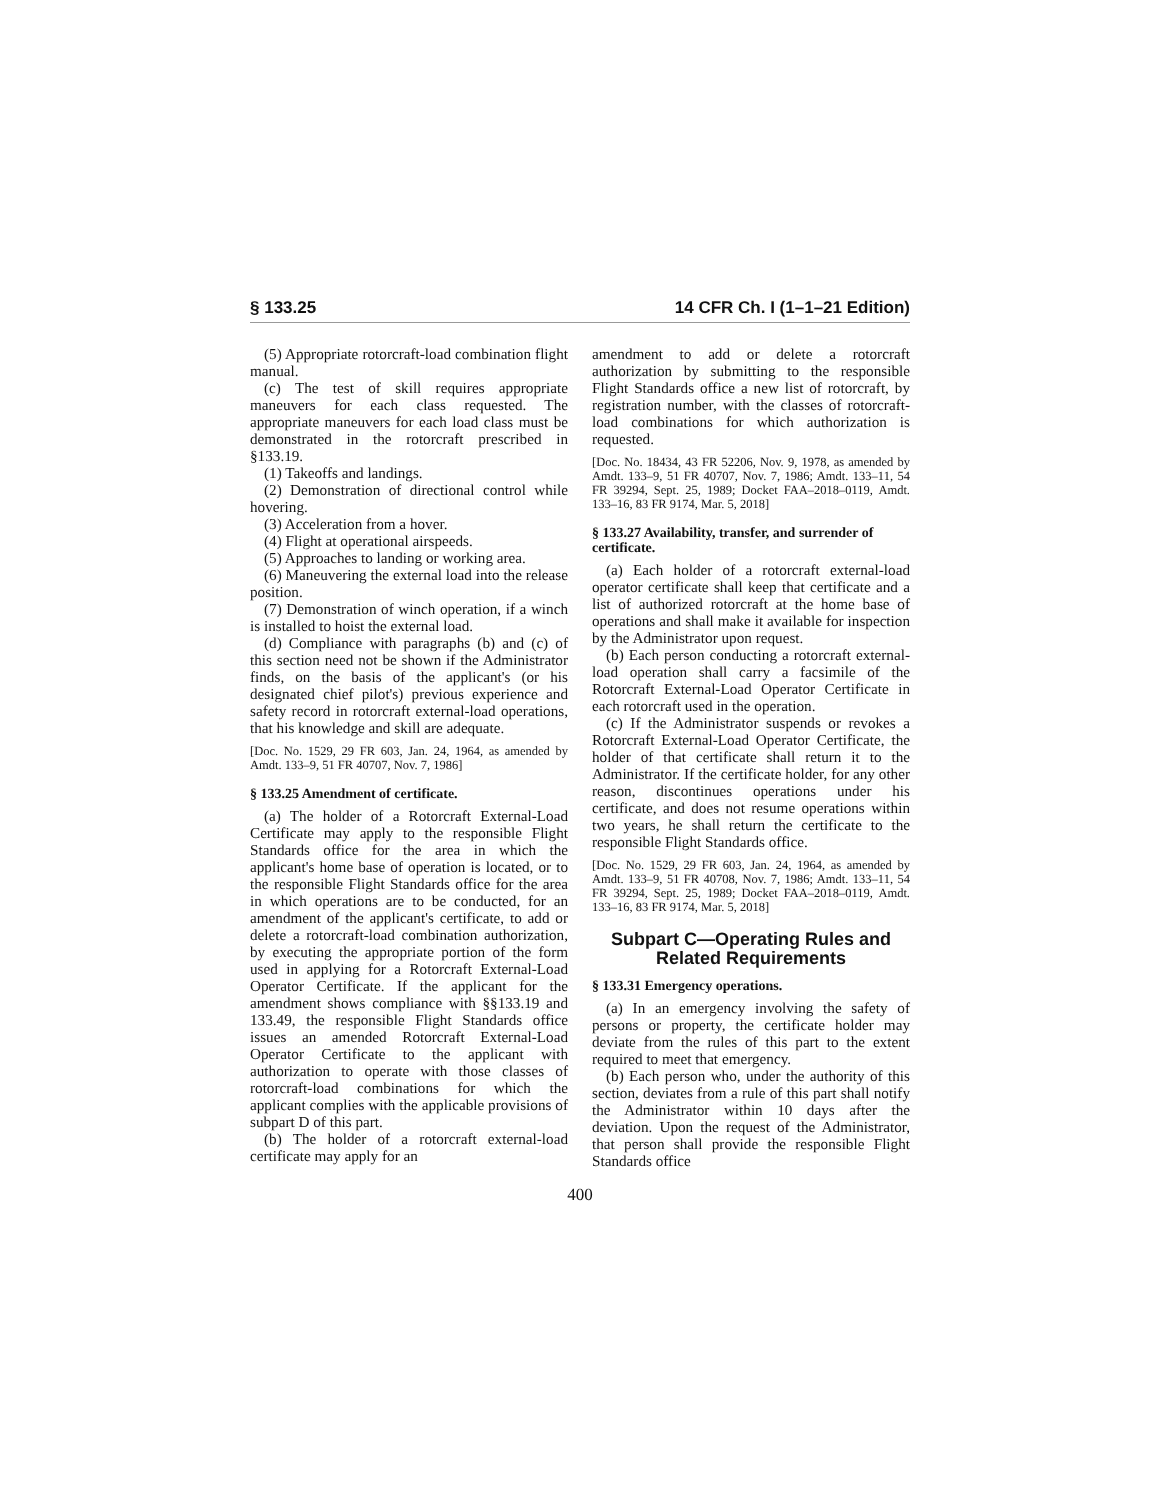§ 133.25 14 CFR Ch. I (1–1–21 Edition)
(5) Appropriate rotorcraft-load combination flight manual.
(c) The test of skill requires appropriate maneuvers for each class requested. The appropriate maneuvers for each load class must be demonstrated in the rotorcraft prescribed in §133.19.
(1) Takeoffs and landings.
(2) Demonstration of directional control while hovering.
(3) Acceleration from a hover.
(4) Flight at operational airspeeds.
(5) Approaches to landing or working area.
(6) Maneuvering the external load into the release position.
(7) Demonstration of winch operation, if a winch is installed to hoist the external load.
(d) Compliance with paragraphs (b) and (c) of this section need not be shown if the Administrator finds, on the basis of the applicant's (or his designated chief pilot's) previous experience and safety record in rotorcraft external-load operations, that his knowledge and skill are adequate.
[Doc. No. 1529, 29 FR 603, Jan. 24, 1964, as amended by Amdt. 133–9, 51 FR 40707, Nov. 7, 1986]
§ 133.25 Amendment of certificate.
(a) The holder of a Rotorcraft External-Load Certificate may apply to the responsible Flight Standards office for the area in which the applicant's home base of operation is located, or to the responsible Flight Standards office for the area in which operations are to be conducted, for an amendment of the applicant's certificate, to add or delete a rotorcraft-load combination authorization, by executing the appropriate portion of the form used in applying for a Rotorcraft External-Load Operator Certificate. If the applicant for the amendment shows compliance with §§133.19 and 133.49, the responsible Flight Standards office issues an amended Rotorcraft External-Load Operator Certificate to the applicant with authorization to operate with those classes of rotorcraft-load combinations for which the applicant complies with the applicable provisions of subpart D of this part.
(b) The holder of a rotorcraft external-load certificate may apply for an
amendment to add or delete a rotorcraft authorization by submitting to the responsible Flight Standards office a new list of rotorcraft, by registration number, with the classes of rotorcraft-load combinations for which authorization is requested.
[Doc. No. 18434, 43 FR 52206, Nov. 9, 1978, as amended by Amdt. 133–9, 51 FR 40707, Nov. 7, 1986; Amdt. 133–11, 54 FR 39294, Sept. 25, 1989; Docket FAA–2018–0119, Amdt. 133–16, 83 FR 9174, Mar. 5, 2018]
§ 133.27 Availability, transfer, and surrender of certificate.
(a) Each holder of a rotorcraft external-load operator certificate shall keep that certificate and a list of authorized rotorcraft at the home base of operations and shall make it available for inspection by the Administrator upon request.
(b) Each person conducting a rotorcraft external-load operation shall carry a facsimile of the Rotorcraft External-Load Operator Certificate in each rotorcraft used in the operation.
(c) If the Administrator suspends or revokes a Rotorcraft External-Load Operator Certificate, the holder of that certificate shall return it to the Administrator. If the certificate holder, for any other reason, discontinues operations under his certificate, and does not resume operations within two years, he shall return the certificate to the responsible Flight Standards office.
[Doc. No. 1529, 29 FR 603, Jan. 24, 1964, as amended by Amdt. 133–9, 51 FR 40708, Nov. 7, 1986; Amdt. 133–11, 54 FR 39294, Sept. 25, 1989; Docket FAA–2018–0119, Amdt. 133–16, 83 FR 9174, Mar. 5, 2018]
Subpart C—Operating Rules and Related Requirements
§ 133.31 Emergency operations.
(a) In an emergency involving the safety of persons or property, the certificate holder may deviate from the rules of this part to the extent required to meet that emergency.
(b) Each person who, under the authority of this section, deviates from a rule of this part shall notify the Administrator within 10 days after the deviation. Upon the request of the Administrator, that person shall provide the responsible Flight Standards office
400